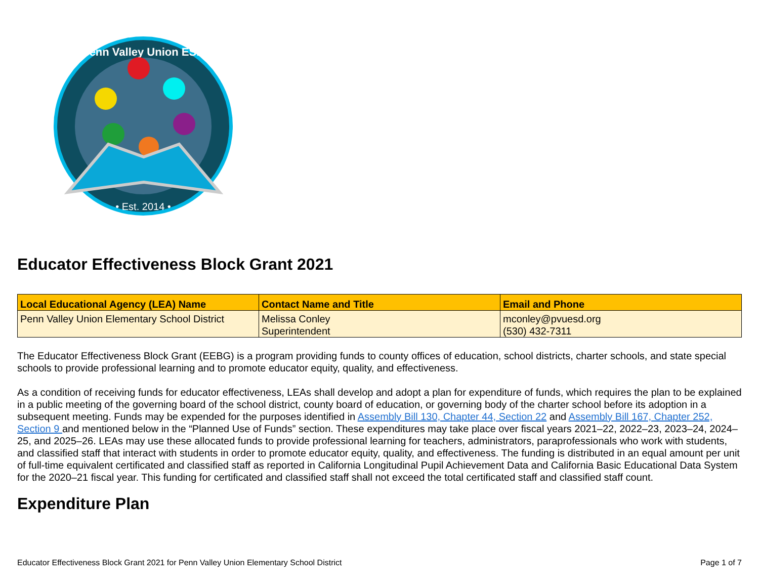Penn Valley Union ESD
• Est. 2014 •
Educator Effectiveness Block Grant 2021
| Local Educational Agency (LEA) Name | Contact Name and Title | Email and Phone |
| --- | --- | --- |
| Penn Valley Union Elementary School District | Melissa Conley Superintendent | mconley@pvuesd.org (530) 432-7311 |
The Educator Effectiveness Block Grant (EEBG) is a program providing funds to county offices of education, school districts, charter schools, and state special schools to provide professional learning and to promote educator equity, quality, and effectiveness.
As a condition of receiving funds for educator effectiveness, LEAs shall develop and adopt a plan for expenditure of funds, which requires the plan to be explained in a public meeting of the governing board of the school district, county board of education, or governing body of the charter school before its adoption in a subsequent meeting. Funds may be expended for the purposes identified in Assembly Bill 130, Chapter 44, Section 22 and Assembly Bill 167, Chapter 252, Section 9 and mentioned below in the “Planned Use of Funds” section. These expenditures may take place over fiscal years 2021–22, 2022–23, 2023–24, 2024–25, and 2025–26. LEAs may use these allocated funds to provide professional learning for teachers, administrators, paraprofessionals who work with students, and classified staff that interact with students in order to promote educator equity, quality, and effectiveness. The funding is distributed in an equal amount per unit of full-time equivalent certificated and classified staff as reported in California Longitudinal Pupil Achievement Data and California Basic Educational Data System for the 2020–21 fiscal year. This funding for certificated and classified staff shall not exceed the total certificated staff and classified staff count.
Expenditure Plan
Educator Effectiveness Block Grant 2021 for Penn Valley Union Elementary School District Page 1 of 7